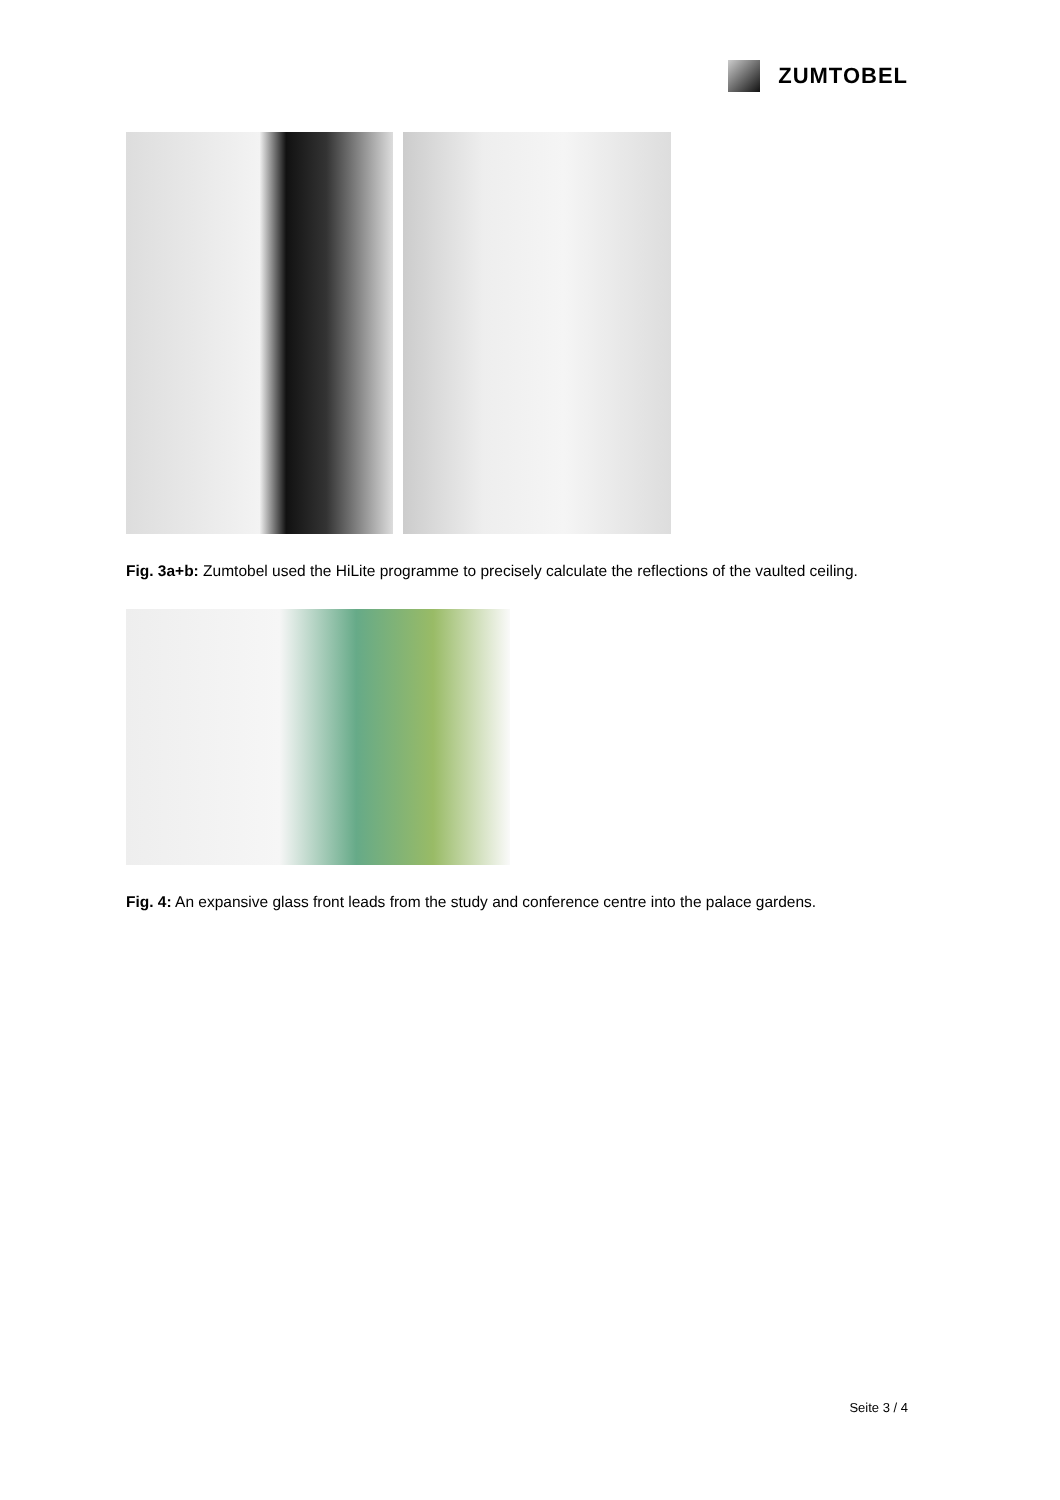ZUMTOBEL
Fig. 3a+b: Zumtobel used the HiLite programme to precisely calculate the reflections of the vaulted ceiling.
Fig. 4: An expansive glass front leads from the study and conference centre into the palace gardens.
Seite 3 / 4